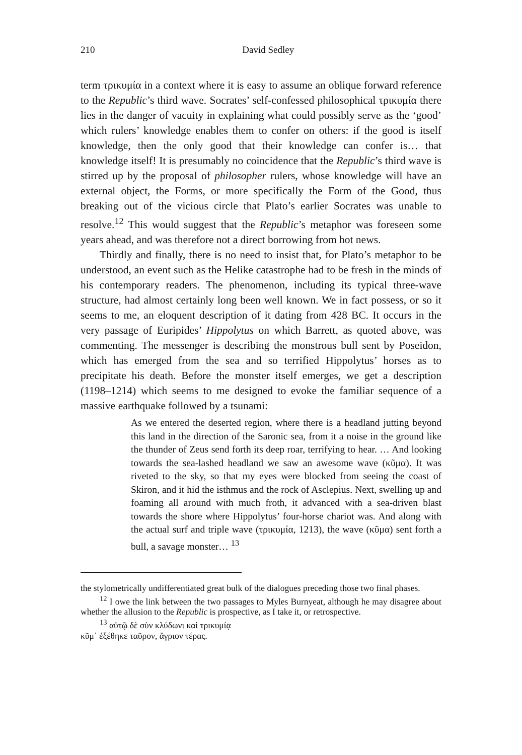210 David Sedley
term τρικυμία in a context where it is easy to assume an oblique forward reference to the Republic’s third wave. Socrates’ self-confessed philosophical τρικυμία there lies in the danger of vacuity in explaining what could possibly serve as the ‘good’ which rulers’ knowledge enables them to confer on others: if the good is itself knowledge, then the only good that their knowledge can confer is… that knowledge itself! It is presumably no coincidence that the Republic’s third wave is stirred up by the proposal of philosopher rulers, whose knowledge will have an external object, the Forms, or more specifically the Form of the Good, thus breaking out of the vicious circle that Plato’s earlier Socrates was unable to resolve.<sup>12</sup> This would suggest that the Republic’s metaphor was foreseen some years ahead, and was therefore not a direct borrowing from hot news.
Thirdly and finally, there is no need to insist that, for Plato’s metaphor to be understood, an event such as the Helike catastrophe had to be fresh in the minds of his contemporary readers. The phenomenon, including its typical three-wave structure, had almost certainly long been well known. We in fact possess, or so it seems to me, an eloquent description of it dating from 428 BC. It occurs in the very passage of Euripides’ Hippolytus on which Barrett, as quoted above, was commenting. The messenger is describing the monstrous bull sent by Poseidon, which has emerged from the sea and so terrified Hippolytus’ horses as to precipitate his death. Before the monster itself emerges, we get a description (1198–1214) which seems to me designed to evoke the familiar sequence of a massive earthquake followed by a tsunami:
As we entered the deserted region, where there is a headland jutting beyond this land in the direction of the Saronic sea, from it a noise in the ground like the thunder of Zeus send forth its deep roar, terrifying to hear. … And looking towards the sea-lashed headland we saw an awesome wave (κῦμα). It was riveted to the sky, so that my eyes were blocked from seeing the coast of Skiron, and it hid the isthmus and the rock of Asclepius. Next, swelling up and foaming all around with much froth, it advanced with a sea-driven blast towards the shore where Hippolytus’ four-horse chariot was. And along with the actual surf and triple wave (τρικυμία, 1213), the wave (κῦμα) sent forth a bull, a savage monster… <sup>13</sup>
the stylometrically undifferentiated great bulk of the dialogues preceding those two final phases.
<sup>12</sup> I owe the link between the two passages to Myles Burnyeat, although he may disagree about whether the allusion to the Republic is prospective, as I take it, or retrospective.
<sup>13</sup> αὐτῷ δὲ σὺν κλύδωνι καὶ τρικυμίᾳ
κῦμ᾽ ἐξέθηκε ταῦρον, ἄγριον τέρας.